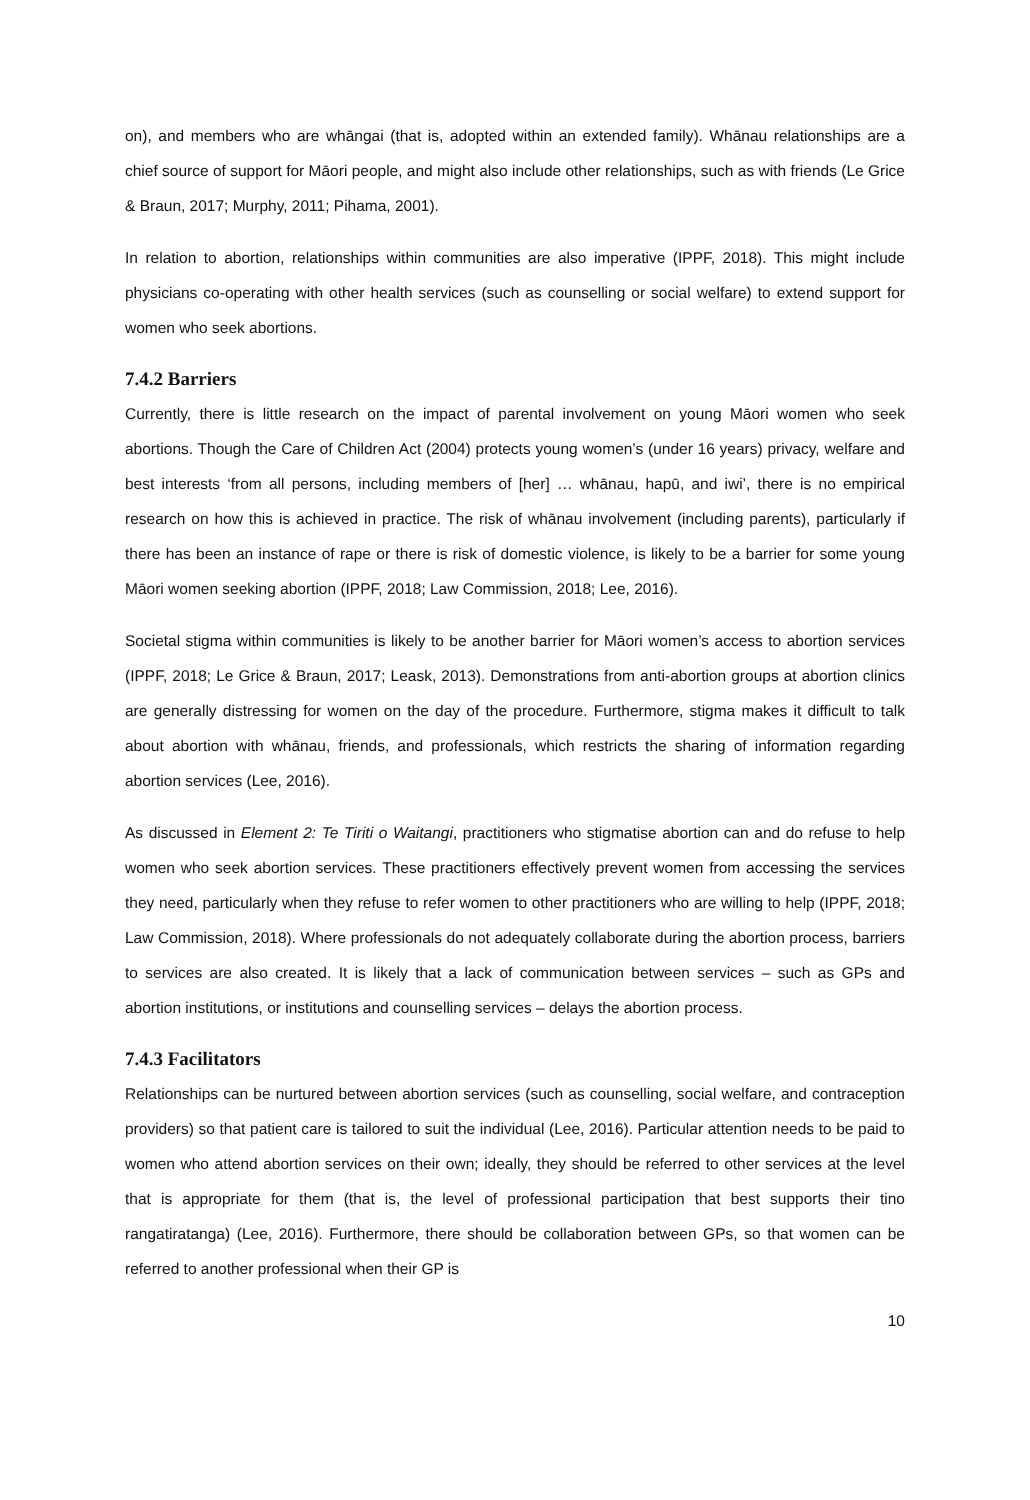on), and members who are whāngai (that is, adopted within an extended family). Whānau relationships are a chief source of support for Māori people, and might also include other relationships, such as with friends (Le Grice & Braun, 2017; Murphy, 2011; Pihama, 2001).
In relation to abortion, relationships within communities are also imperative (IPPF, 2018). This might include physicians co-operating with other health services (such as counselling or social welfare) to extend support for women who seek abortions.
7.4.2 Barriers
Currently, there is little research on the impact of parental involvement on young Māori women who seek abortions. Though the Care of Children Act (2004) protects young women’s (under 16 years) privacy, welfare and best interests ‘from all persons, including members of [her] … whānau, hapū, and iwi’, there is no empirical research on how this is achieved in practice. The risk of whānau involvement (including parents), particularly if there has been an instance of rape or there is risk of domestic violence, is likely to be a barrier for some young Māori women seeking abortion (IPPF, 2018; Law Commission, 2018; Lee, 2016).
Societal stigma within communities is likely to be another barrier for Māori women’s access to abortion services (IPPF, 2018; Le Grice & Braun, 2017; Leask, 2013). Demonstrations from anti-abortion groups at abortion clinics are generally distressing for women on the day of the procedure. Furthermore, stigma makes it difficult to talk about abortion with whānau, friends, and professionals, which restricts the sharing of information regarding abortion services (Lee, 2016).
As discussed in Element 2: Te Tiriti o Waitangi, practitioners who stigmatise abortion can and do refuse to help women who seek abortion services. These practitioners effectively prevent women from accessing the services they need, particularly when they refuse to refer women to other practitioners who are willing to help (IPPF, 2018; Law Commission, 2018). Where professionals do not adequately collaborate during the abortion process, barriers to services are also created. It is likely that a lack of communication between services – such as GPs and abortion institutions, or institutions and counselling services – delays the abortion process.
7.4.3 Facilitators
Relationships can be nurtured between abortion services (such as counselling, social welfare, and contraception providers) so that patient care is tailored to suit the individual (Lee, 2016). Particular attention needs to be paid to women who attend abortion services on their own; ideally, they should be referred to other services at the level that is appropriate for them (that is, the level of professional participation that best supports their tino rangatiratanga) (Lee, 2016). Furthermore, there should be collaboration between GPs, so that women can be referred to another professional when their GP is
10